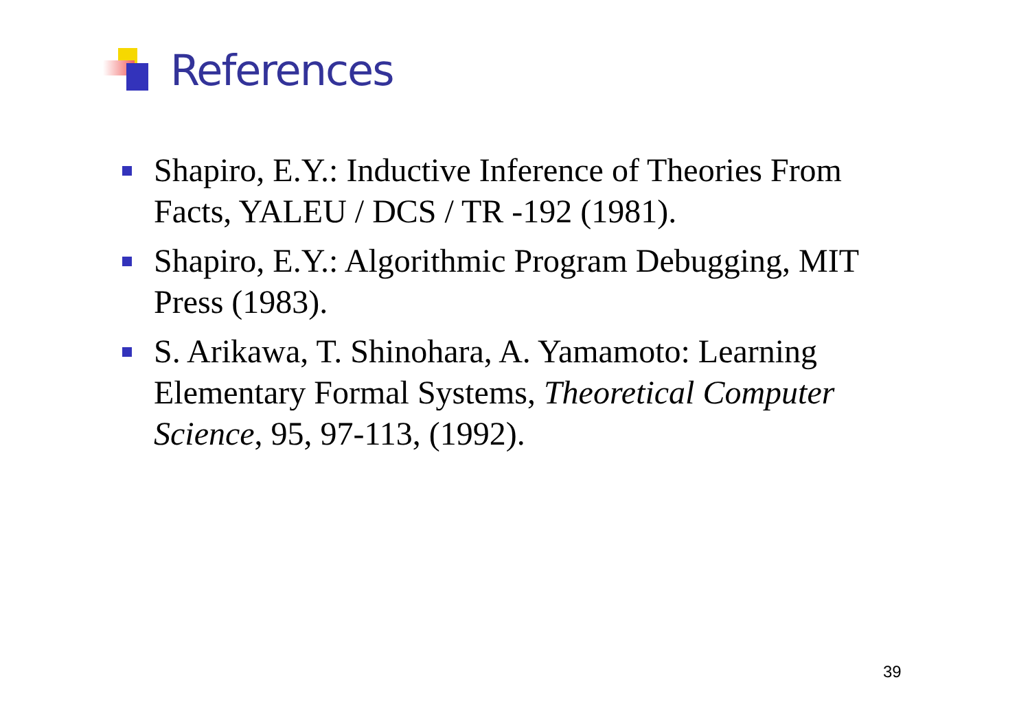References
Shapiro, E.Y.: Inductive Inference of Theories From Facts, YALEU / DCS / TR -192 (1981).
Shapiro, E.Y.: Algorithmic Program Debugging, MIT Press (1983).
S. Arikawa, T. Shinohara, A. Yamamoto: Learning Elementary Formal Systems, Theoretical Computer Science, 95, 97-113, (1992).
39